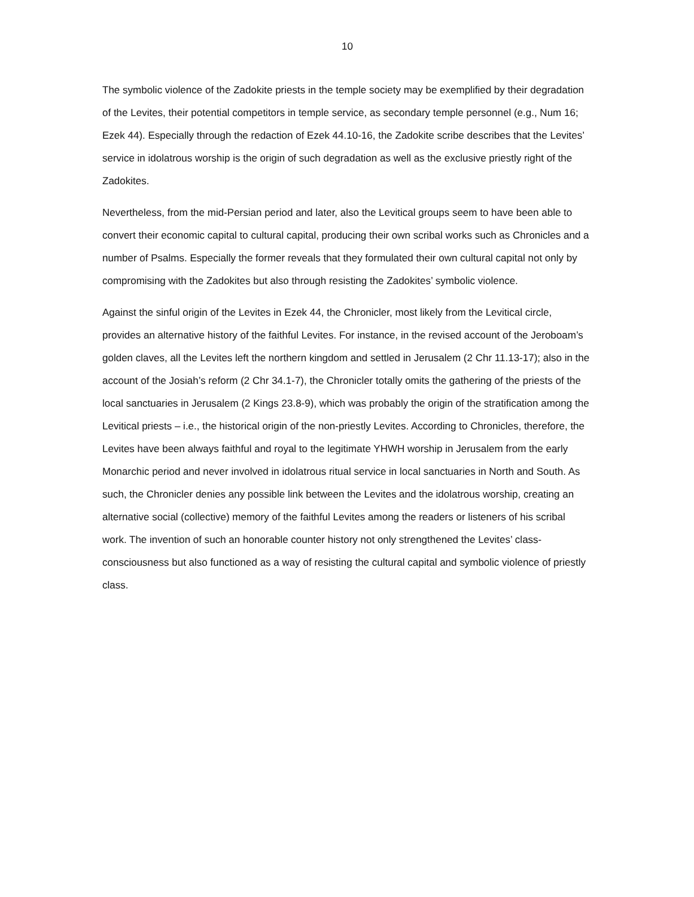10
The symbolic violence of the Zadokite priests in the temple society may be exemplified by their degradation of the Levites, their potential competitors in temple service, as secondary temple personnel (e.g., Num 16; Ezek 44). Especially through the redaction of Ezek 44.10-16, the Zadokite scribe describes that the Levites’ service in idolatrous worship is the origin of such degradation as well as the exclusive priestly right of the Zadokites.
Nevertheless, from the mid-Persian period and later, also the Levitical groups seem to have been able to convert their economic capital to cultural capital, producing their own scribal works such as Chronicles and a number of Psalms. Especially the former reveals that they formulated their own cultural capital not only by compromising with the Zadokites but also through resisting the Zadokites’ symbolic violence.
Against the sinful origin of the Levites in Ezek 44, the Chronicler, most likely from the Levitical circle, provides an alternative history of the faithful Levites. For instance, in the revised account of the Jeroboam’s golden claves, all the Levites left the northern kingdom and settled in Jerusalem (2 Chr 11.13-17); also in the account of the Josiah’s reform (2 Chr 34.1-7), the Chronicler totally omits the gathering of the priests of the local sanctuaries in Jerusalem (2 Kings 23.8-9), which was probably the origin of the stratification among the Levitical priests – i.e., the historical origin of the non-priestly Levites. According to Chronicles, therefore, the Levites have been always faithful and royal to the legitimate YHWH worship in Jerusalem from the early Monarchic period and never involved in idolatrous ritual service in local sanctuaries in North and South. As such, the Chronicler denies any possible link between the Levites and the idolatrous worship, creating an alternative social (collective) memory of the faithful Levites among the readers or listeners of his scribal work. The invention of such an honorable counter history not only strengthened the Levites’ class-consciousness but also functioned as a way of resisting the cultural capital and symbolic violence of priestly class.